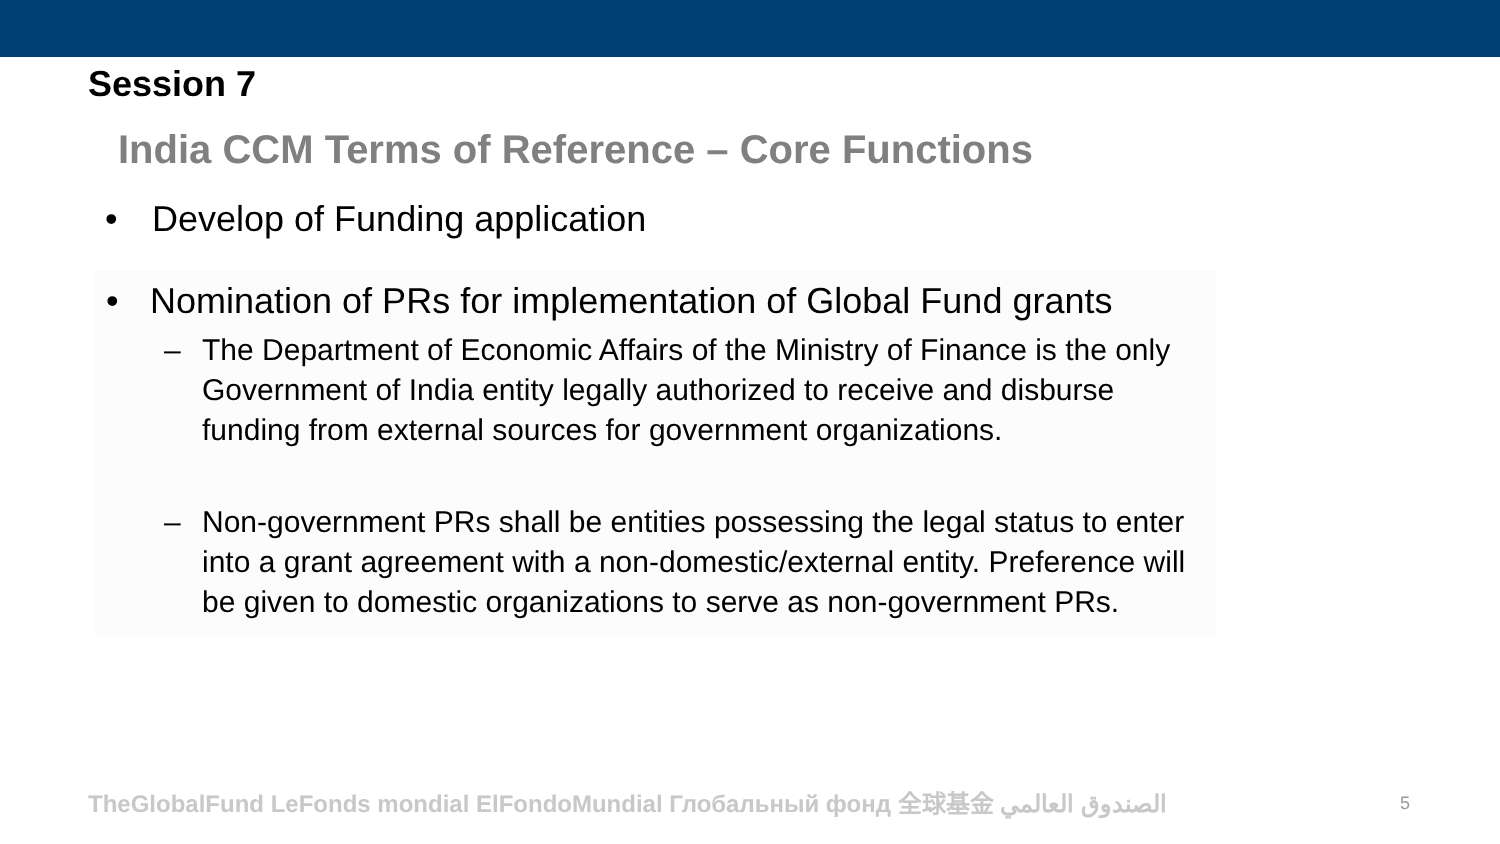Session 7
India CCM Terms of Reference – Core Functions
• Develop of Funding application
• Nomination of PRs for implementation of Global Fund grants
– The Department of Economic Affairs of the Ministry of Finance is the only Government of India entity legally authorized to receive and disburse funding from external sources for government organizations.
– Non-government PRs shall be entities possessing the legal status to enter into a grant agreement with a non-domestic/external entity. Preference will be given to domestic organizations to serve as non-government PRs.
TheGlobalFund LeFonds mondial ElFondoMundial Глобальный фонд 全球基金 الصندوق العالمي
5